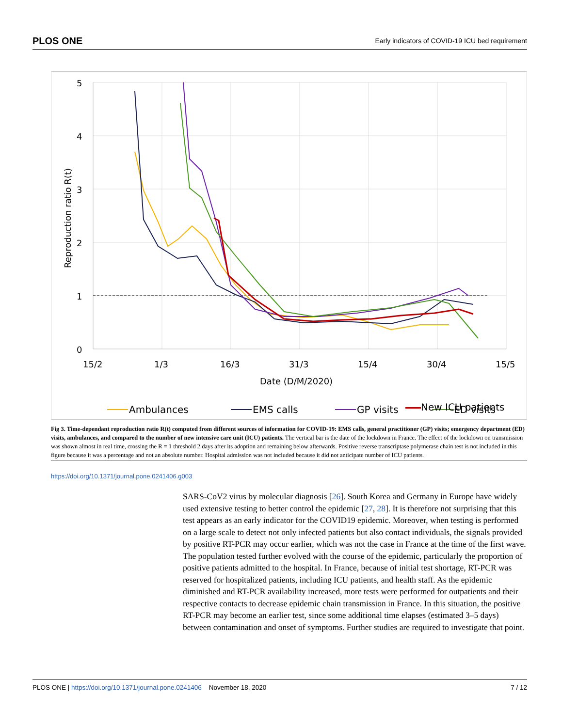PLOS ONE Early indicators of COVID-19 ICU bed requirement
5
4
3
2
1
0
15/2
1/3
16/3
31/3
15/4
30/4
15/5
Date (D/M/2020)
Reproduction ratio R(t)
Ambulances
EMS calls
GP visits
ED visits
New ICU patients
Fig 3. Time-dependant reproduction ratio R(t) computed from different sources of information for COVID-19: EMS calls, general practitioner (GP) visits; emergency department (ED) visits, ambulances, and compared to the number of new intensive care unit (ICU) patients. The vertical bar is the date of the lockdown in France. The effect of the lockdown on transmission was shown almost in real time, crossing the R = 1 threshold 2 days after its adoption and remaining below afterwards. Positive reverse transcriptase polymerase chain test is not included in this figure because it was a percentage and not an absolute number. Hospital admission was not included because it did not anticipate number of ICU patients.
https://doi.org/10.1371/journal.pone.0241406.g003
SARS-CoV2 virus by molecular diagnosis [26]. South Korea and Germany in Europe have widely used extensive testing to better control the epidemic [27, 28]. It is therefore not surprising that this test appears as an early indicator for the COVID19 epidemic. Moreover, when testing is performed on a large scale to detect not only infected patients but also contact individuals, the signals provided by positive RT-PCR may occur earlier, which was not the case in France at the time of the first wave. The population tested further evolved with the course of the epidemic, particularly the proportion of positive patients admitted to the hospital. In France, because of initial test shortage, RT-PCR was reserved for hospitalized patients, including ICU patients, and health staff. As the epidemic diminished and RT-PCR availability increased, more tests were performed for outpatients and their respective contacts to decrease epidemic chain transmission in France. In this situation, the positive RT-PCR may become an earlier test, since some additional time elapses (estimated 3–5 days) between contamination and onset of symptoms. Further studies are required to investigate that point.
PLOS ONE | https://doi.org/10.1371/journal.pone.0241406 November 18, 2020 7 / 12